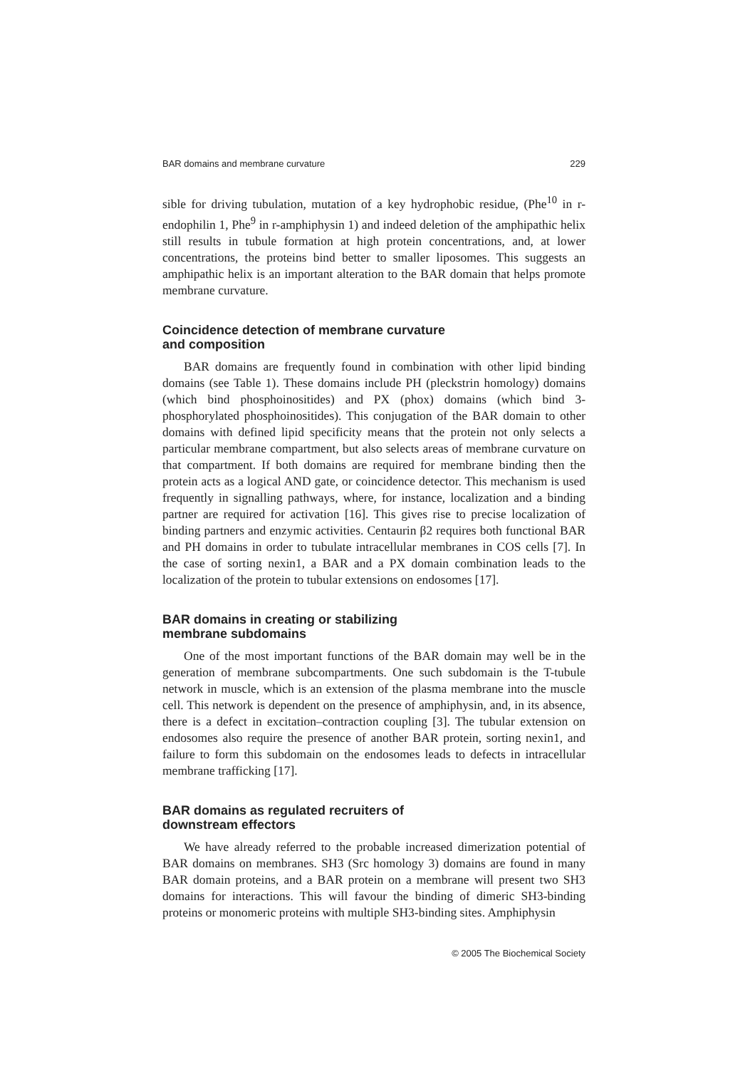BAR domains and membrane curvature 229
sible for driving tubulation, mutation of a key hydrophobic residue, (Phe<sup>10</sup> in r-endophilin 1, Phe<sup>9</sup> in r-amphiphysin 1) and indeed deletion of the amphipathic helix still results in tubule formation at high protein concentrations, and, at lower concentrations, the proteins bind better to smaller liposomes. This suggests an amphipathic helix is an important alteration to the BAR domain that helps promote membrane curvature.
Coincidence detection of membrane curvature
and composition
BAR domains are frequently found in combination with other lipid binding domains (see Table 1). These domains include PH (pleckstrin homology) domains (which bind phosphoinositides) and PX (phox) domains (which bind 3-phosphorylated phosphoinositides). This conjugation of the BAR domain to other domains with defined lipid specificity means that the protein not only selects a particular membrane compartment, but also selects areas of membrane curvature on that compartment. If both domains are required for membrane binding then the protein acts as a logical AND gate, or coincidence detector. This mechanism is used frequently in signalling pathways, where, for instance, localization and a binding partner are required for activation [16]. This gives rise to precise localization of binding partners and enzymic activities. Centaurin β2 requires both functional BAR and PH domains in order to tubulate intracellular membranes in COS cells [7]. In the case of sorting nexin1, a BAR and a PX domain combination leads to the localization of the protein to tubular extensions on endosomes [17].
BAR domains in creating or stabilizing
membrane subdomains
One of the most important functions of the BAR domain may well be in the generation of membrane subcompartments. One such subdomain is the T-tubule network in muscle, which is an extension of the plasma membrane into the muscle cell. This network is dependent on the presence of amphiphysin, and, in its absence, there is a defect in excitation–contraction coupling [3]. The tubular extension on endosomes also require the presence of another BAR protein, sorting nexin1, and failure to form this subdomain on the endosomes leads to defects in intracellular membrane trafficking [17].
BAR domains as regulated recruiters of
downstream effectors
We have already referred to the probable increased dimerization potential of BAR domains on membranes. SH3 (Src homology 3) domains are found in many BAR domain proteins, and a BAR protein on a membrane will present two SH3 domains for interactions. This will favour the binding of dimeric SH3-binding proteins or monomeric proteins with multiple SH3-binding sites. Amphiphysin
© 2005 The Biochemical Society